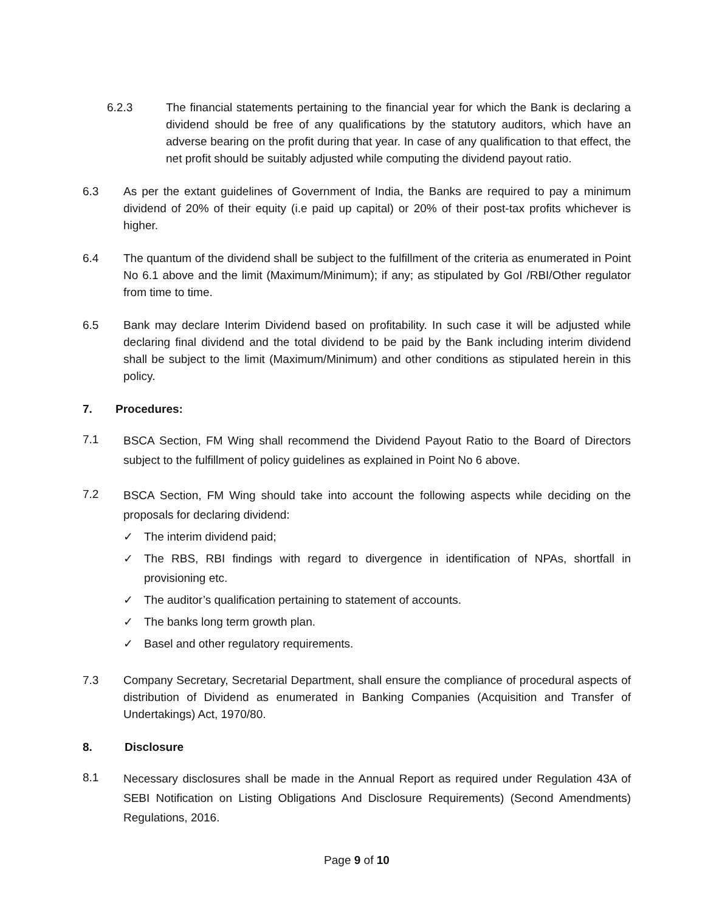6.2.3 The financial statements pertaining to the financial year for which the Bank is declaring a dividend should be free of any qualifications by the statutory auditors, which have an adverse bearing on the profit during that year. In case of any qualification to that effect, the net profit should be suitably adjusted while computing the dividend payout ratio.
6.3 As per the extant guidelines of Government of India, the Banks are required to pay a minimum dividend of 20% of their equity (i.e paid up capital) or 20% of their post-tax profits whichever is higher.
6.4 The quantum of the dividend shall be subject to the fulfillment of the criteria as enumerated in Point No 6.1 above and the limit (Maximum/Minimum); if any; as stipulated by GoI /RBI/Other regulator from time to time.
6.5 Bank may declare Interim Dividend based on profitability. In such case it will be adjusted while declaring final dividend and the total dividend to be paid by the Bank including interim dividend shall be subject to the limit (Maximum/Minimum) and other conditions as stipulated herein in this policy.
7. Procedures:
7.1
BSCA Section, FM Wing shall recommend the Dividend Payout Ratio to the Board of Directors subject to the fulfillment of policy guidelines as explained in Point No 6 above.
7.2
BSCA Section, FM Wing should take into account the following aspects while deciding on the proposals for declaring dividend:
✓ The interim dividend paid;
✓ The RBS, RBI findings with regard to divergence in identification of NPAs, shortfall in provisioning etc.
✓ The auditor’s qualification pertaining to statement of accounts.
✓ The banks long term growth plan.
✓ Basel and other regulatory requirements.
7.3 Company Secretary, Secretarial Department, shall ensure the compliance of procedural aspects of distribution of Dividend as enumerated in Banking Companies (Acquisition and Transfer of Undertakings) Act, 1970/80.
8. Disclosure
8.1
Necessary disclosures shall be made in the Annual Report as required under Regulation 43A of SEBI Notification on Listing Obligations And Disclosure Requirements) (Second Amendments) Regulations, 2016.
Page 9 of 10